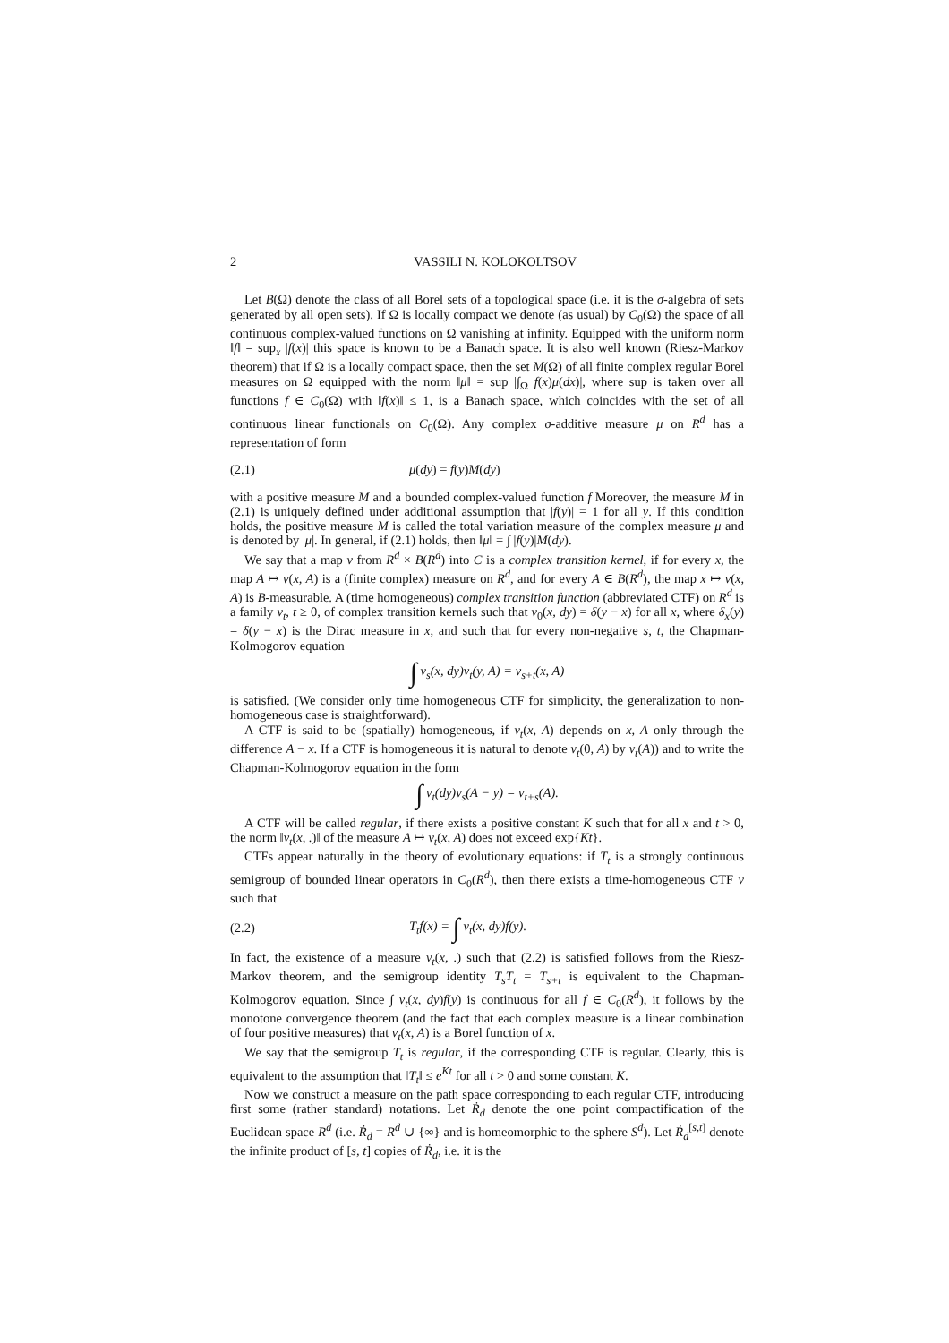2 VASSILI N. KOLOKOLTSOV
Let B(Ω) denote the class of all Borel sets of a topological space (i.e. it is the σ-algebra of sets generated by all open sets). If Ω is locally compact we denote (as usual) by C<sub>0</sub>(Ω) the space of all continuous complex-valued functions on Ω vanishing at infinity. Equipped with the uniform norm ‖f‖ = sup<sub>x</sub> |f(x)| this space is known to be a Banach space. It is also well known (Riesz-Markov theorem) that if Ω is a locally compact space, then the set M(Ω) of all finite complex regular Borel measures on Ω equipped with the norm ‖μ‖ = sup |∫<sub>Ω</sub> f(x)μ(dx)|, where sup is taken over all functions f ∈ C<sub>0</sub>(Ω) with ‖f(x)‖ ≤ 1, is a Banach space, which coincides with the set of all continuous linear functionals on C<sub>0</sub>(Ω). Any complex σ-additive measure μ on R<sup>d</sup> has a representation of form
(2.1) μ(dy) = f(y)M(dy)
with a positive measure M and a bounded complex-valued function f Moreover, the measure M in (2.1) is uniquely defined under additional assumption that |f(y)| = 1 for all y. If this condition holds, the positive measure M is called the total variation measure of the complex measure μ and is denoted by |μ|. In general, if (2.1) holds, then ‖μ‖ = ∫ |f(y)|M(dy).
We say that a map ν from R<sup>d</sup> × B(R<sup>d</sup>) into C is a complex transition kernel, if for every x, the map A ↦ ν(x, A) is a (finite complex) measure on R<sup>d</sup>, and for every A ∈ B(R<sup>d</sup>), the map x ↦ ν(x, A) is B-measurable. A (time homogeneous) complex transition function (abbreviated CTF) on R<sup>d</sup> is a family ν<sub>t</sub>, t ≥ 0, of complex transition kernels such that ν<sub>0</sub>(x, dy) = δ(y − x) for all x, where δ<sub>x</sub>(y) = δ(y − x) is the Dirac measure in x, and such that for every non-negative s, t, the Chapman-Kolmogorov equation
∫ ν<sub>s</sub>(x, dy)ν<sub>t</sub>(y, A) = ν<sub>s+t</sub>(x, A)
is satisfied. (We consider only time homogeneous CTF for simplicity, the generalization to non-homogeneous case is straightforward).
A CTF is said to be (spatially) homogeneous, if ν<sub>t</sub>(x, A) depends on x, A only through the difference A − x. If a CTF is homogeneous it is natural to denote ν<sub>t</sub>(0, A) by ν<sub>t</sub>(A)) and to write the Chapman-Kolmogorov equation in the form
∫ ν<sub>t</sub>(dy)ν<sub>s</sub>(A − y) = ν<sub>t+s</sub>(A).
A CTF will be called regular, if there exists a positive constant K such that for all x and t > 0, the norm ‖ν<sub>t</sub>(x, .)‖ of the measure A ↦ ν<sub>t</sub>(x, A) does not exceed exp{Kt}.
CTFs appear naturally in the theory of evolutionary equations: if T<sub>t</sub> is a strongly continuous semigroup of bounded linear operators in C<sub>0</sub>(R<sup>d</sup>), then there exists a time-homogeneous CTF ν such that
(2.2) T<sub>t</sub>f(x) = ∫ ν<sub>t</sub>(x, dy)f(y).
In fact, the existence of a measure ν<sub>t</sub>(x, .) such that (2.2) is satisfied follows from the Riesz- Markov theorem, and the semigroup identity T<sub>s</sub>T<sub>t</sub> = T<sub>s+t</sub> is equivalent to the Chapman-Kolmogorov equation. Since ∫ ν<sub>t</sub>(x, dy)f(y) is continuous for all f ∈ C<sub>0</sub>(R<sup>d</sup>), it follows by the monotone convergence theorem (and the fact that each complex measure is a linear combination of four positive measures) that ν<sub>t</sub>(x, A) is a Borel function of x.
We say that the semigroup T<sub>t</sub> is regular, if the corresponding CTF is regular. Clearly, this is equivalent to the assumption that ‖T<sub>t</sub>‖ ≤ e<sup>Kt</sup> for all t > 0 and some constant K.
Now we construct a measure on the path space corresponding to each regular CTF, introducing first some (rather standard) notations. Let Ṙ<sub>d</sub> denote the one point compactification of the Euclidean space R<sup>d</sup> (i.e. Ṙ<sub>d</sub> = R<sup>d</sup> ∪ {∞} and is homeomorphic to the sphere S<sup>d</sup>). Let Ṙ<sub>d</sub><sup>[s,t]</sup> denote the infinite product of [s, t] copies of Ṙ<sub>d</sub>, i.e. it is the